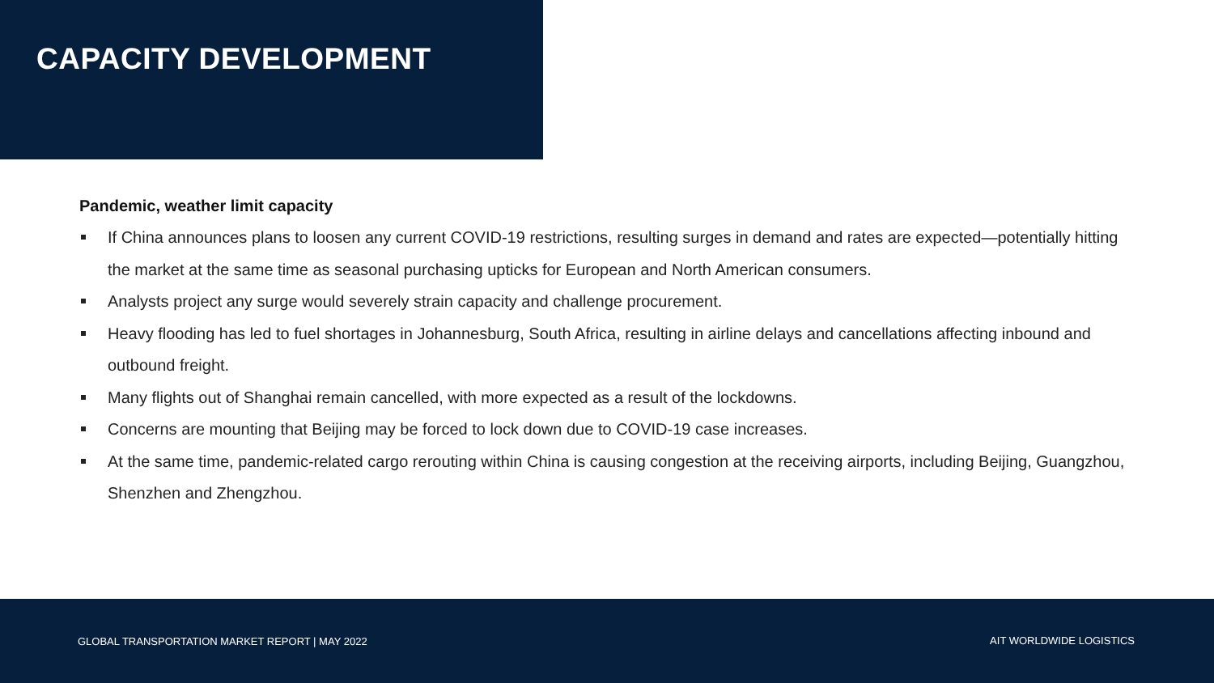CAPACITY DEVELOPMENT
Pandemic, weather limit capacity
If China announces plans to loosen any current COVID-19 restrictions, resulting surges in demand and rates are expected—potentially hitting the market at the same time as seasonal purchasing upticks for European and North American consumers.
Analysts project any surge would severely strain capacity and challenge procurement.
Heavy flooding has led to fuel shortages in Johannesburg, South Africa, resulting in airline delays and cancellations affecting inbound and outbound freight.
Many flights out of Shanghai remain cancelled, with more expected as a result of the lockdowns.
Concerns are mounting that Beijing may be forced to lock down due to COVID-19 case increases.
At the same time, pandemic-related cargo rerouting within China is causing congestion at the receiving airports, including Beijing, Guangzhou, Shenzhen and Zhengzhou.
GLOBAL TRANSPORTATION MARKET REPORT | MAY 2022 AIT WORLDWIDE LOGISTICS